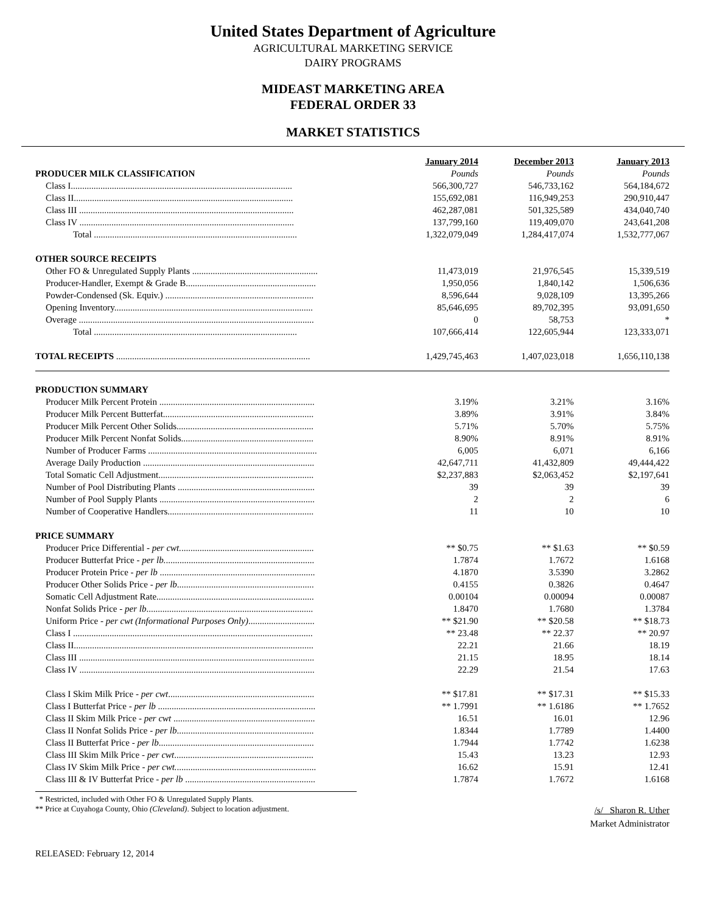United States Department of Agriculture
AGRICULTURAL MARKETING SERVICE
DAIRY PROGRAMS
MIDEAST MARKETING AREA
FEDERAL ORDER 33
MARKET STATISTICS
| | January 2014 | December 2013 | January 2013 |
| PRODUCER MILK CLASSIFICATION | Pounds | Pounds | Pounds |
| Class I................................................................................................. | 566,300,727 | 546,733,162 | 564,184,672 |
| Class II................................................................................................ | 155,692,081 | 116,949,253 | 290,910,447 |
| Class III .............................................................................................. | 462,287,081 | 501,325,589 | 434,040,740 |
| Class IV .............................................................................................. | 137,799,160 | 119,409,070 | 243,641,208 |
| Total ......................................................................................... | 1,322,079,049 | 1,284,417,074 | 1,532,777,067 |
| OTHER SOURCE RECEIPTS | | | |
| Other FO & Unregulated Supply Plants ....................................................... | 11,473,019 | 21,976,545 | 15,339,519 |
| Producer-Handler, Exempt & Grade B......................................................... | 1,950,056 | 1,840,142 | 1,506,636 |
| Powder-Condensed (Sk. Equiv.) ................................................................. | 8,596,644 | 9,028,109 | 13,395,266 |
| Opening Inventory....................................................................................... | 85,646,695 | 89,702,395 | 93,091,650 |
| Overage ....................................................................................................... | 0 | 58,753 | * |
| Total ......................................................................................... | 107,666,414 | 122,605,944 | 123,333,071 |
| TOTAL RECEIPTS ..................................................................................... | 1,429,745,463 | 1,407,023,018 | 1,656,110,138 |
| PRODUCTION SUMMARY | | | |
| Producer Milk Percent Protein .................................................................... | 3.19% | 3.21% | 3.16% |
| Producer Milk Percent Butterfat.................................................................. | 3.89% | 3.91% | 3.84% |
| Producer Milk Percent Other Solids............................................................ | 5.71% | 5.70% | 5.75% |
| Producer Milk Percent Nonfat Solids.......................................................... | 8.90% | 8.91% | 8.91% |
| Number of Producer Farms .......................................................................... | 6,005 | 6,071 | 6,166 |
| Average Daily Production ........................................................................... | 42,647,711 | 41,432,809 | 49,444,422 |
| Total Somatic Cell Adjustment.................................................................... | $2,237,883 | $2,063,452 | $2,197,641 |
| Number of Pool Distributing Plants ............................................................ | 39 | 39 | 39 |
| Number of Pool Supply Plants .................................................................... | 2 | 2 | 6 |
| Number of Cooperative Handlers................................................................ | 11 | 10 | 10 |
| PRICE SUMMARY | | | |
| Producer Price Differential - per cwt. .......................................................... | ** $0.75 | ** $1.63 | ** $0.59 |
| Producer Butterfat Price - per lb. ................................................................. | 1.7874 | 1.7672 | 1.6168 |
| Producer Protein Price - per lb .................................................................... | 4.1870 | 3.5390 | 3.2862 |
| Producer Other Solids Price - per lb ............................................................ | 0.4155 | 0.3826 | 0.4647 |
| Somatic Cell Adjustment Rate..................................................................... | 0.00104 | 0.00094 | 0.00087 |
| Nonfat Solids Price - per lb ......................................................................... | 1.8470 | 1.7680 | 1.3784 |
| Uniform Price - per cwt (Informational Purposes Only) ............................. | ** $21.90 | ** $20.58 | ** $18.73 |
| Class I ......................................................................................................... | ** 23.48 | ** 22.37 | ** 20.97 |
| Class II......................................................................................................... | 22.21 | 21.66 | 18.19 |
| Class III ....................................................................................................... | 21.15 | 18.95 | 18.14 |
| Class IV ....................................................................................................... | 22.29 | 21.54 | 17.63 |
| Class I Skim Milk Price - per cwt ................................................................ | ** $17.81 | ** $17.31 | ** $15.33 |
| Class I Butterfat Price - per lb ..................................................................... | ** 1.7991 | ** 1.6186 | ** 1.7652 |
| Class II Skim Milk Price - per cwt .............................................................. | 16.51 | 16.01 | 12.96 |
| Class II Nonfat Solids Price - per lb ............................................................ | 1.8344 | 1.7789 | 1.4400 |
| Class II Butterfat Price - per lb .................................................................... | 1.7944 | 1.7742 | 1.6238 |
| Class III Skim Milk Price - per cwt ............................................................. | 15.43 | 13.23 | 12.93 |
| Class IV Skim Milk Price - per cwt. ............................................................. | 16.62 | 15.91 | 12.41 |
| Class III & IV Butterfat Price - per lb ......................................................... | 1.7874 | 1.7672 | 1.6168 |
* Restricted, included with Other FO & Unregulated Supply Plants.
** Price at Cuyahoga County, Ohio (Cleveland). Subject to location adjustment.
/s/ Sharon R. Uther
Market Administrator
RELEASED: February 12, 2014